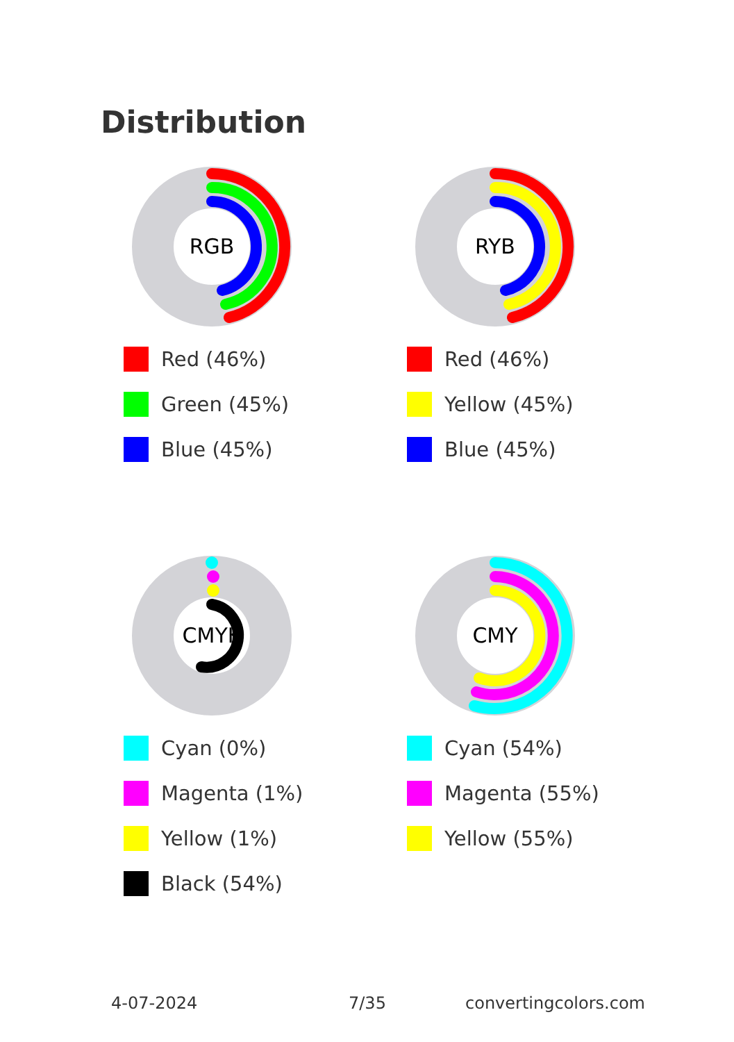Distribution
RGB
Red (46%)
Green (45%)
Blue (45%)
RYB
Red (46%)
Yellow (45%)
Blue (45%)
CMYK
Cyan (0%)
Magenta (1%)
Yellow (1%)
Black (54%)
CMY
Cyan (54%)
Magenta (55%)
Yellow (55%)
4-07-2024 7/35 convertingcolors.com